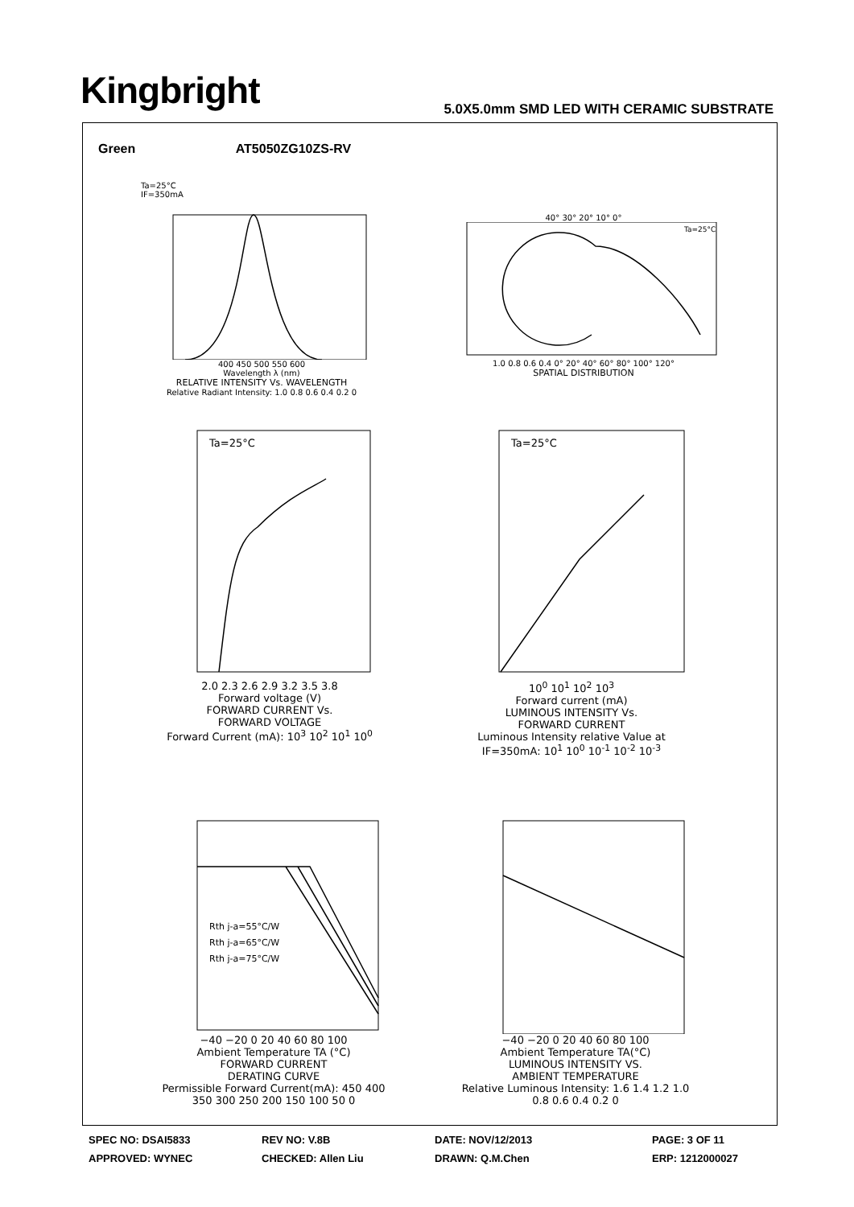Kingbright
5.0X5.0mm SMD LED WITH CERAMIC SUBSTRATE
Green AT5050ZG10ZS-RV
Ta=25°C
IF=350mA
400 450 500 550 600
Wavelength λ (nm)
RELATIVE INTENSITY Vs. WAVELENGTH
Relative Radiant Intensity: 1.0 0.8 0.6 0.4 0.2 0
40° 30° 20° 10° 0°
Ta=25°C
1.0 0.8 0.6 0.4 0° 20° 40° 60° 80° 100° 120°
SPATIAL DISTRIBUTION
Ta=25°C
2.0 2.3 2.6 2.9 3.2 3.5 3.8
Forward voltage (V)
FORWARD CURRENT Vs.
FORWARD VOLTAGE
Forward Current (mA): 10<sup>3</sup> 10<sup>2</sup> 10<sup>1</sup> 10<sup>0</sup>
Ta=25°C
10<sup>0</sup> 10<sup>1</sup> 10<sup>2</sup> 10<sup>3</sup>
Forward current (mA)
LUMINOUS INTENSITY Vs.
FORWARD CURRENT
Luminous Intensity relative Value at IF=350mA: 10<sup>1</sup> 10<sup>0</sup> 10<sup>-1</sup> 10<sup>-2</sup> 10<sup>-3</sup>
Rth j-a=55°C/W
Rth j-a=65°C/W
Rth j-a=75°C/W
−40 −20 0 20 40 60 80 100
Ambient Temperature TA (°C)
FORWARD CURRENT
DERATING CURVE
Permissible Forward Current(mA): 450 400 350 300 250 200 150 100 50 0
−40 −20 0 20 40 60 80 100
Ambient Temperature TA(°C)
LUMINOUS INTENSITY VS.
AMBIENT TEMPERATURE
Relative Luminous Intensity: 1.6 1.4 1.2 1.0 0.8 0.6 0.4 0.2 0
| SPEC NO: DSAI5833 | REV NO: V.8B | DATE: NOV/12/2013 | PAGE: 3 OF 11 |
| APPROVED: WYNEC | CHECKED: Allen Liu | DRAWN: Q.M.Chen | ERP: 1212000027 |